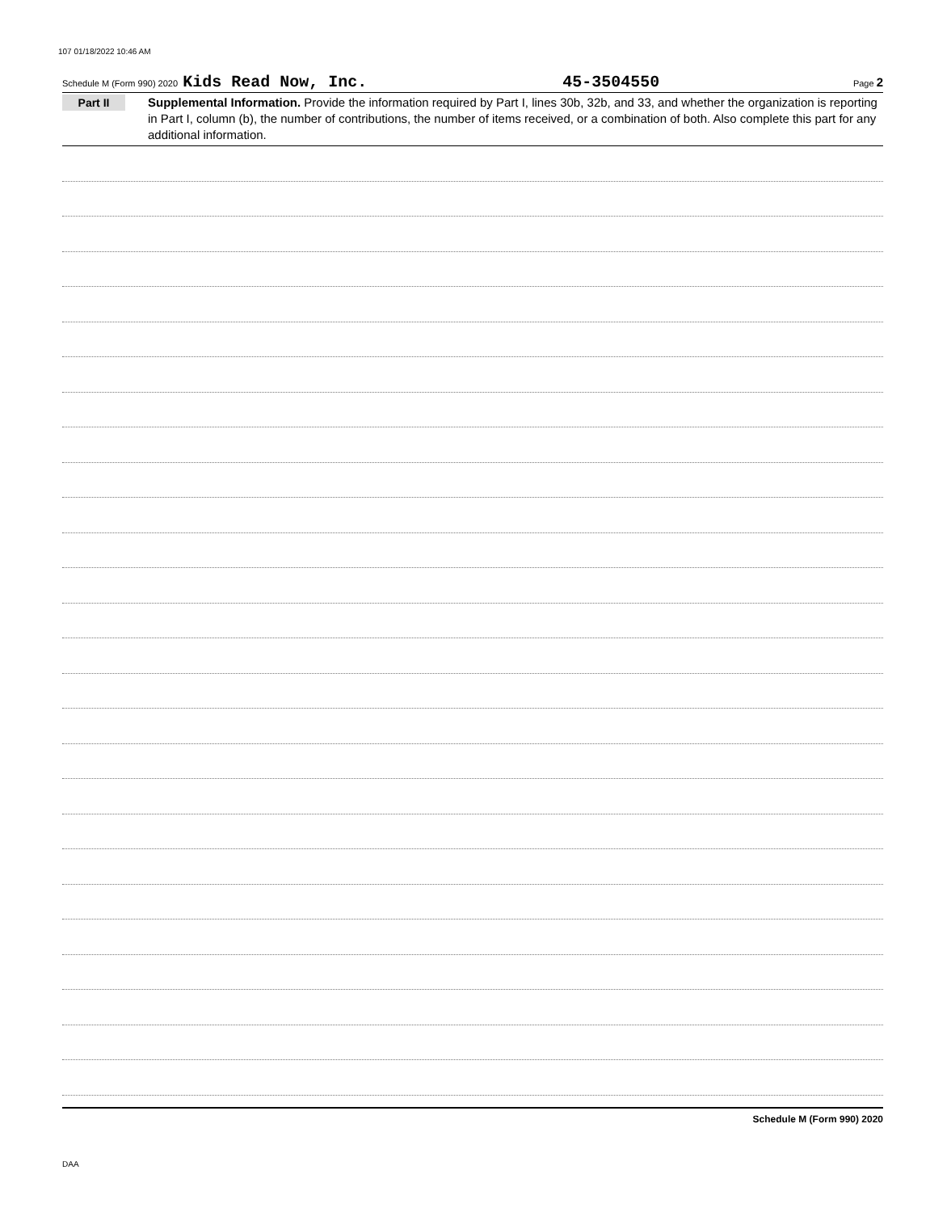107 01/18/2022 10:46 AM
Schedule M (Form 990) 2020 Kids Read Now, Inc. 45-3504550 Page 2
Part II
Supplemental Information. Provide the information required by Part I, lines 30b, 32b, and 33, and whether the organization is reporting in Part I, column (b), the number of contributions, the number of items received, or a combination of both. Also complete this part for any additional information.
Schedule M (Form 990) 2020
DAA